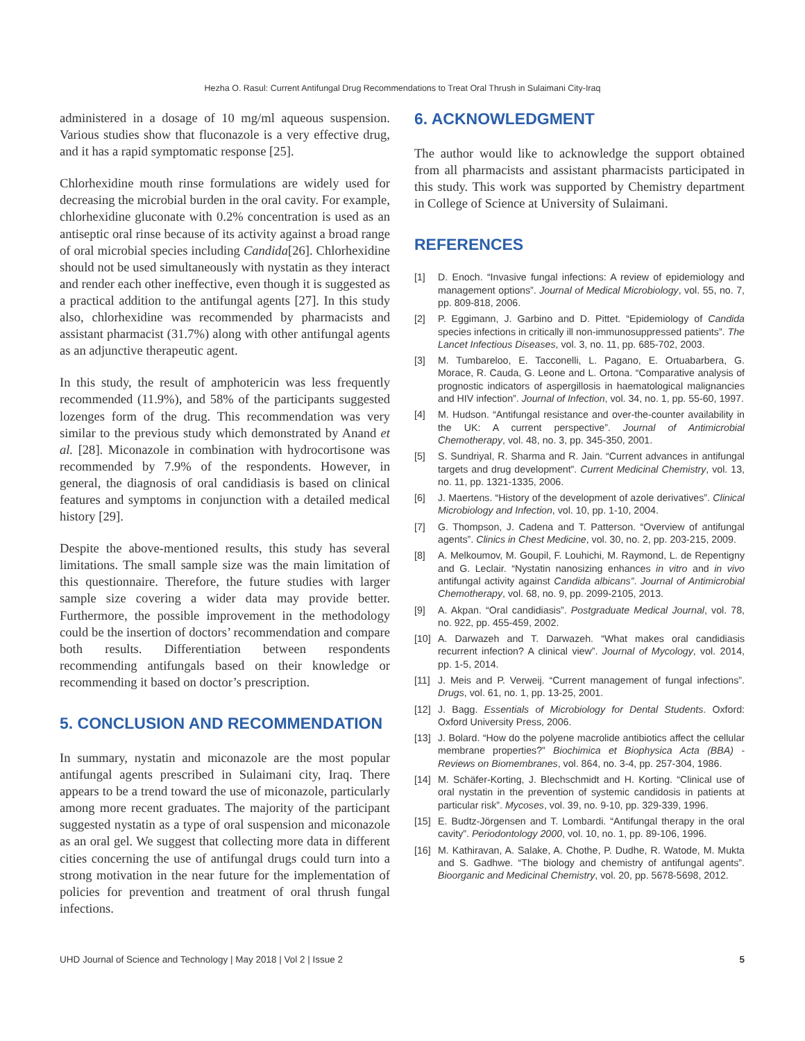Hezha O. Rasul: Current Antifungal Drug Recommendations to Treat Oral Thrush in Sulaimani City-Iraq
administered in a dosage of 10 mg/ml aqueous suspension. Various studies show that fluconazole is a very effective drug, and it has a rapid symptomatic response [25].
Chlorhexidine mouth rinse formulations are widely used for decreasing the microbial burden in the oral cavity. For example, chlorhexidine gluconate with 0.2% concentration is used as an antiseptic oral rinse because of its activity against a broad range of oral microbial species including Candida[26]. Chlorhexidine should not be used simultaneously with nystatin as they interact and render each other ineffective, even though it is suggested as a practical addition to the antifungal agents [27]. In this study also, chlorhexidine was recommended by pharmacists and assistant pharmacist (31.7%) along with other antifungal agents as an adjunctive therapeutic agent.
In this study, the result of amphotericin was less frequently recommended (11.9%), and 58% of the participants suggested lozenges form of the drug. This recommendation was very similar to the previous study which demonstrated by Anand et al. [28]. Miconazole in combination with hydrocortisone was recommended by 7.9% of the respondents. However, in general, the diagnosis of oral candidiasis is based on clinical features and symptoms in conjunction with a detailed medical history [29].
Despite the above-mentioned results, this study has several limitations. The small sample size was the main limitation of this questionnaire. Therefore, the future studies with larger sample size covering a wider data may provide better. Furthermore, the possible improvement in the methodology could be the insertion of doctors’ recommendation and compare both results. Differentiation between respondents recommending antifungals based on their knowledge or recommending it based on doctor’s prescription.
5. CONCLUSION AND RECOMMENDATION
In summary, nystatin and miconazole are the most popular antifungal agents prescribed in Sulaimani city, Iraq. There appears to be a trend toward the use of miconazole, particularly among more recent graduates. The majority of the participant suggested nystatin as a type of oral suspension and miconazole as an oral gel. We suggest that collecting more data in different cities concerning the use of antifungal drugs could turn into a strong motivation in the near future for the implementation of policies for prevention and treatment of oral thrush fungal infections.
6. ACKNOWLEDGMENT
The author would like to acknowledge the support obtained from all pharmacists and assistant pharmacists participated in this study. This work was supported by Chemistry department in College of Science at University of Sulaimani.
REFERENCES
[1] D. Enoch. “Invasive fungal infections: A review of epidemiology and management options”. Journal of Medical Microbiology, vol. 55, no. 7, pp. 809-818, 2006.
[2] P. Eggimann, J. Garbino and D. Pittet. “Epidemiology of Candida species infections in critically ill non-immunosuppressed patients”. The Lancet Infectious Diseases, vol. 3, no. 11, pp. 685-702, 2003.
[3] M. Tumbareloo, E. Tacconelli, L. Pagano, E. Ortuabarbera, G. Morace, R. Cauda, G. Leone and L. Ortona. “Comparative analysis of prognostic indicators of aspergillosis in haematological malignancies and HIV infection”. Journal of Infection, vol. 34, no. 1, pp. 55-60, 1997.
[4] M. Hudson. “Antifungal resistance and over-the-counter availability in the UK: A current perspective”. Journal of Antimicrobial Chemotherapy, vol. 48, no. 3, pp. 345-350, 2001.
[5] S. Sundriyal, R. Sharma and R. Jain. “Current advances in antifungal targets and drug development”. Current Medicinal Chemistry, vol. 13, no. 11, pp. 1321-1335, 2006.
[6] J. Maertens. “History of the development of azole derivatives”. Clinical Microbiology and Infection, vol. 10, pp. 1-10, 2004.
[7] G. Thompson, J. Cadena and T. Patterson. “Overview of antifungal agents”. Clinics in Chest Medicine, vol. 30, no. 2, pp. 203-215, 2009.
[8] A. Melkoumov, M. Goupil, F. Louhichi, M. Raymond, L. de Repentigny and G. Leclair. “Nystatin nanosizing enhances in vitro and in vivo antifungal activity against Candida albicans”. Journal of Antimicrobial Chemotherapy, vol. 68, no. 9, pp. 2099-2105, 2013.
[9] A. Akpan. “Oral candidiasis”. Postgraduate Medical Journal, vol. 78, no. 922, pp. 455-459, 2002.
[10] A. Darwazeh and T. Darwazeh. “What makes oral candidiasis recurrent infection? A clinical view”. Journal of Mycology, vol. 2014, pp. 1-5, 2014.
[11] J. Meis and P. Verweij. “Current management of fungal infections”. Drugs, vol. 61, no. 1, pp. 13-25, 2001.
[12] J. Bagg. Essentials of Microbiology for Dental Students. Oxford: Oxford University Press, 2006.
[13] J. Bolard. “How do the polyene macrolide antibiotics affect the cellular membrane properties?” Biochimica et Biophysica Acta (BBA) - Reviews on Biomembranes, vol. 864, no. 3-4, pp. 257-304, 1986.
[14] M. Schäfer-Korting, J. Blechschmidt and H. Korting. “Clinical use of oral nystatin in the prevention of systemic candidosis in patients at particular risk”. Mycoses, vol. 39, no. 9-10, pp. 329-339, 1996.
[15] E. Budtz-Jörgensen and T. Lombardi. “Antifungal therapy in the oral cavity”. Periodontology 2000, vol. 10, no. 1, pp. 89-106, 1996.
[16] M. Kathiravan, A. Salake, A. Chothe, P. Dudhe, R. Watode, M. Mukta and S. Gadhwe. “The biology and chemistry of antifungal agents”. Bioorganic and Medicinal Chemistry, vol. 20, pp. 5678-5698, 2012.
UHD Journal of Science and Technology | May 2018 | Vol 2 | Issue 2 5